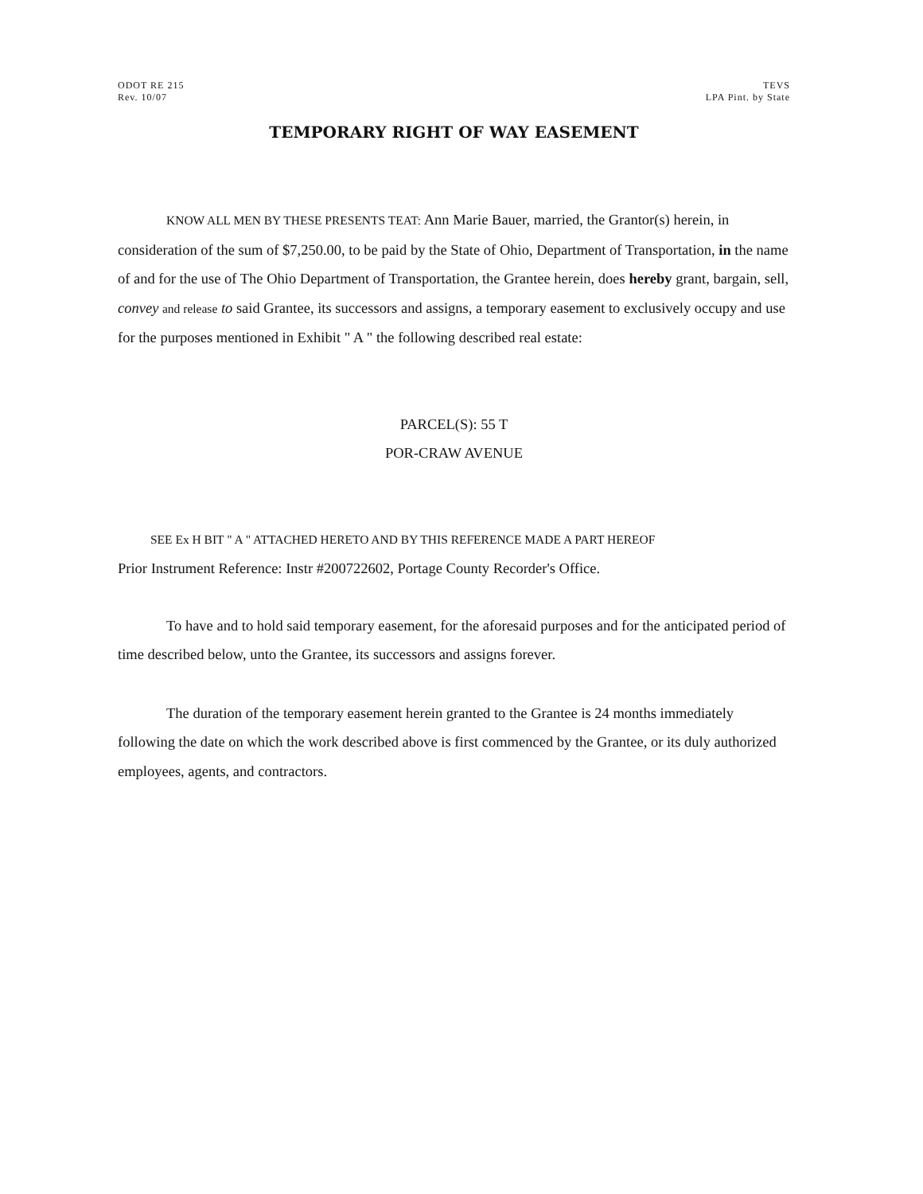ODOT RE 215
Rev. 10/07
TEVS
LPA Pint. by State
TEMPORARY RIGHT OF WAY EASEMENT
KNOW ALL MEN BY THESE PRESENTS TEAT: Ann Marie Bauer, married, the Grantor(s) herein, in consideration of the sum of $7,250.00, to be paid by the State of Ohio, Department of Transportation, in the name of and for the use of The Ohio Department of Transportation, the Grantee herein, does hereby grant, bargain, sell, convey and release to said Grantee, its successors and assigns, a temporary easement to exclusively occupy and use for the purposes mentioned in Exhibit " A " the following described real estate:
PARCEL(S): 55 T
POR-CRAW AVENUE
SEE Ex H BIT " A " ATTACHED HERETO AND BY THIS REFERENCE MADE A PART HEREOF
Prior Instrument Reference: Instr #200722602, Portage County Recorder's Office.
To have and to hold said temporary easement, for the aforesaid purposes and for the anticipated period of time described below, unto the Grantee, its successors and assigns forever.
The duration of the temporary easement herein granted to the Grantee is 24 months immediately following the date on which the work described above is first commenced by the Grantee, or its duly authorized employees, agents, and contractors.